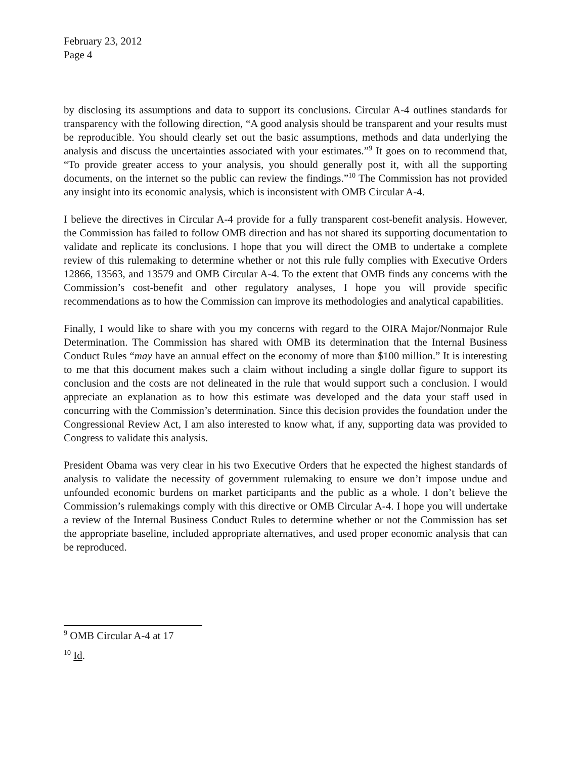February 23, 2012
Page 4
by disclosing its assumptions and data to support its conclusions. Circular A-4 outlines standards for transparency with the following direction, “A good analysis should be transparent and your results must be reproducible. You should clearly set out the basic assumptions, methods and data underlying the analysis and discuss the uncertainties associated with your estimates.”<sup>9</sup> It goes on to recommend that, “To provide greater access to your analysis, you should generally post it, with all the supporting documents, on the internet so the public can review the findings.”<sup>10</sup> The Commission has not provided any insight into its economic analysis, which is inconsistent with OMB Circular A-4.
I believe the directives in Circular A-4 provide for a fully transparent cost-benefit analysis. However, the Commission has failed to follow OMB direction and has not shared its supporting documentation to validate and replicate its conclusions. I hope that you will direct the OMB to undertake a complete review of this rulemaking to determine whether or not this rule fully complies with Executive Orders 12866, 13563, and 13579 and OMB Circular A-4. To the extent that OMB finds any concerns with the Commission’s cost-benefit and other regulatory analyses, I hope you will provide specific recommendations as to how the Commission can improve its methodologies and analytical capabilities.
Finally, I would like to share with you my concerns with regard to the OIRA Major/Nonmajor Rule Determination. The Commission has shared with OMB its determination that the Internal Business Conduct Rules “may have an annual effect on the economy of more than $100 million.” It is interesting to me that this document makes such a claim without including a single dollar figure to support its conclusion and the costs are not delineated in the rule that would support such a conclusion. I would appreciate an explanation as to how this estimate was developed and the data your staff used in concurring with the Commission’s determination. Since this decision provides the foundation under the Congressional Review Act, I am also interested to know what, if any, supporting data was provided to Congress to validate this analysis.
President Obama was very clear in his two Executive Orders that he expected the highest standards of analysis to validate the necessity of government rulemaking to ensure we don’t impose undue and unfounded economic burdens on market participants and the public as a whole. I don’t believe the Commission’s rulemakings comply with this directive or OMB Circular A-4. I hope you will undertake a review of the Internal Business Conduct Rules to determine whether or not the Commission has set the appropriate baseline, included appropriate alternatives, and used proper economic analysis that can be reproduced.
<sup>9</sup> OMB Circular A-4 at 17
<sup>10</sup> Id.